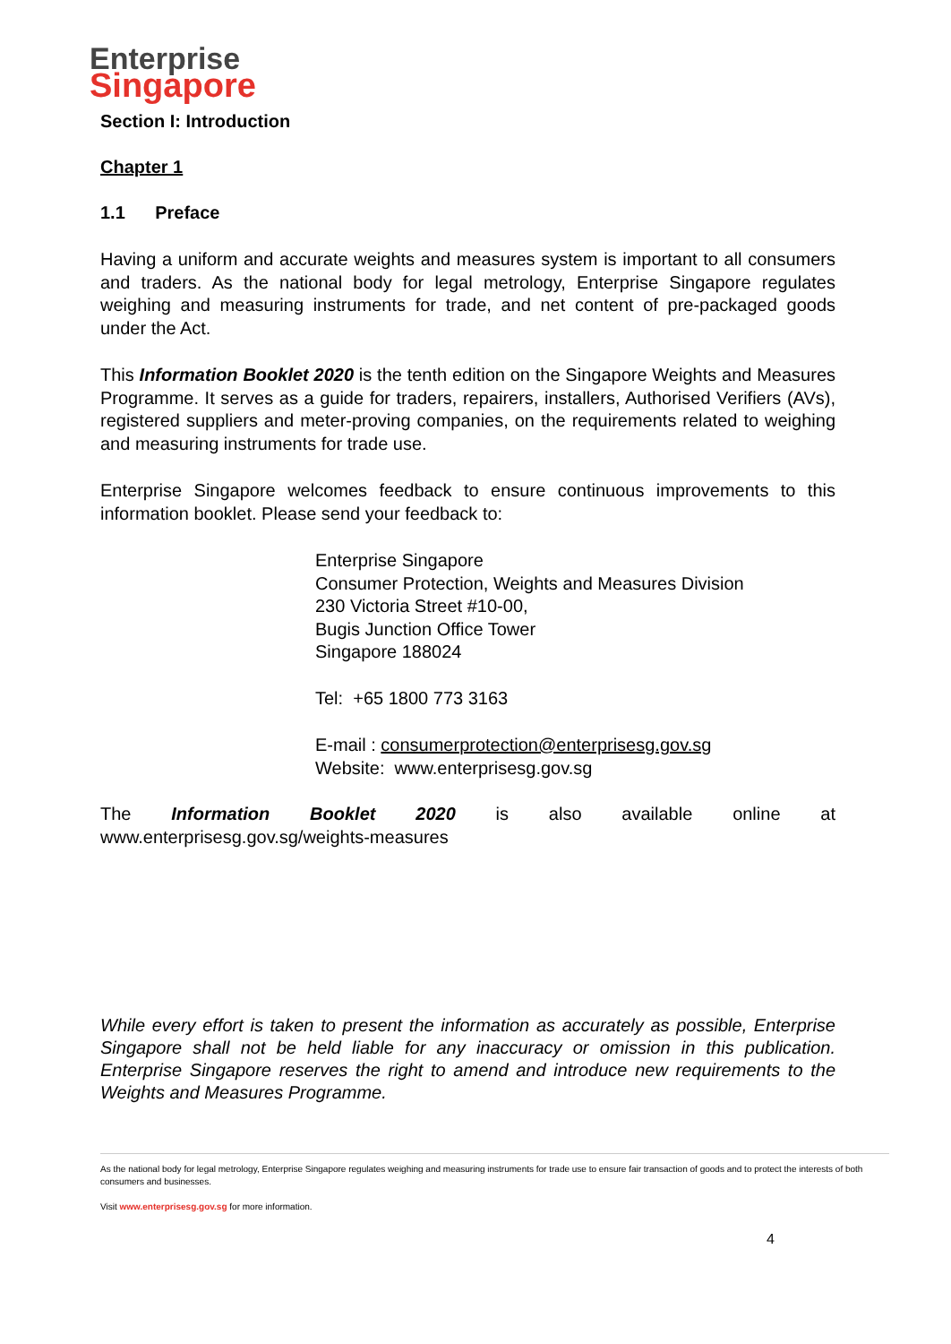Enterprise
Singapore
Section I: Introduction
Chapter 1
1.1 Preface
Having a uniform and accurate weights and measures system is important to all consumers and traders. As the national body for legal metrology, Enterprise Singapore regulates weighing and measuring instruments for trade, and net content of pre-packaged goods under the Act.
This Information Booklet 2020 is the tenth edition on the Singapore Weights and Measures Programme. It serves as a guide for traders, repairers, installers, Authorised Verifiers (AVs), registered suppliers and meter-proving companies, on the requirements related to weighing and measuring instruments for trade use.
Enterprise Singapore welcomes feedback to ensure continuous improvements to this information booklet. Please send your feedback to:
Enterprise Singapore
Consumer Protection, Weights and Measures Division
230 Victoria Street #10-00,
Bugis Junction Office Tower
Singapore 188024
Tel: +65 1800 773 3163
E-mail : consumerprotection@enterprisesg.gov.sg
Website: www.enterprisesg.gov.sg
The Information Booklet 2020 is also available online at
www.enterprisesg.gov.sg/weights-measures
While every effort is taken to present the information as accurately as possible, Enterprise Singapore shall not be held liable for any inaccuracy or omission in this publication. Enterprise Singapore reserves the right to amend and introduce new requirements to the Weights and Measures Programme.
As the national body for legal metrology, Enterprise Singapore regulates weighing and measuring instruments for trade use to ensure fair transaction of goods and to protect the interests of both consumers and businesses.
Visit www.enterprisesg.gov.sg for more information.
4